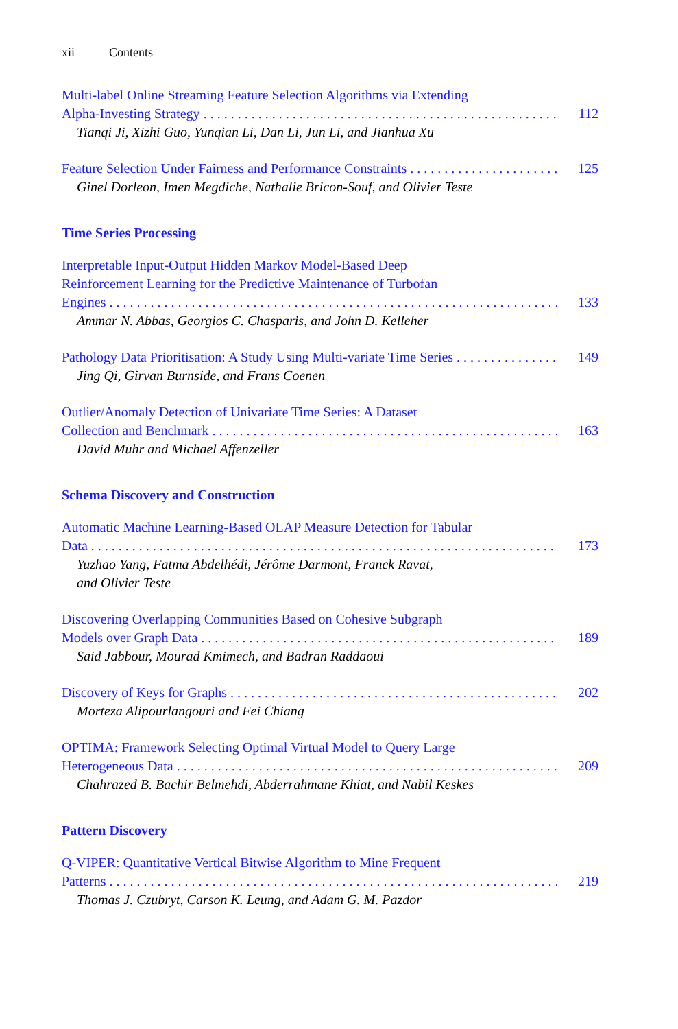xii Contents
Multi-label Online Streaming Feature Selection Algorithms via Extending
Alpha-Investing Strategy 112
Tianqi Ji, Xizhi Guo, Yunqian Li, Dan Li, Jun Li, and Jianhua Xu
Feature Selection Under Fairness and Performance Constraints 125
Ginel Dorleon, Imen Megdiche, Nathalie Bricon-Souf, and Olivier Teste
Time Series Processing
Interpretable Input-Output Hidden Markov Model-Based Deep
Reinforcement Learning for the Predictive Maintenance of Turbofan
Engines 133
Ammar N. Abbas, Georgios C. Chasparis, and John D. Kelleher
Pathology Data Prioritisation: A Study Using Multi-variate Time Series 149
Jing Qi, Girvan Burnside, and Frans Coenen
Outlier/Anomaly Detection of Univariate Time Series: A Dataset
Collection and Benchmark 163
David Muhr and Michael Affenzeller
Schema Discovery and Construction
Automatic Machine Learning-Based OLAP Measure Detection for Tabular
Data 173
Yuzhao Yang, Fatma Abdelhédi, Jérôme Darmont, Franck Ravat,
and Olivier Teste
Discovering Overlapping Communities Based on Cohesive Subgraph
Models over Graph Data 189
Said Jabbour, Mourad Kmimech, and Badran Raddaoui
Discovery of Keys for Graphs 202
Morteza Alipourlangouri and Fei Chiang
OPTIMA: Framework Selecting Optimal Virtual Model to Query Large
Heterogeneous Data 209
Chahrazed B. Bachir Belmehdi, Abderrahmane Khiat, and Nabil Keskes
Pattern Discovery
Q-VIPER: Quantitative Vertical Bitwise Algorithm to Mine Frequent
Patterns 219
Thomas J. Czubryt, Carson K. Leung, and Adam G. M. Pazdor